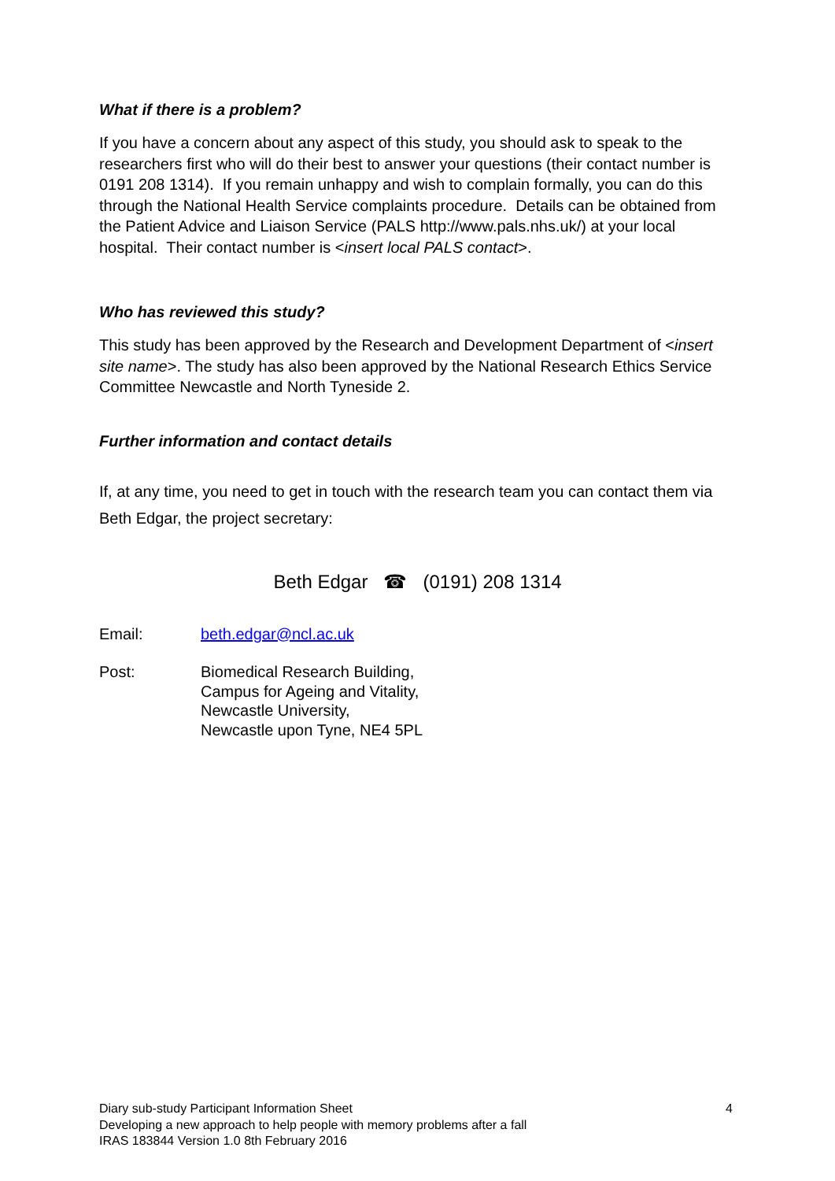What if there is a problem?
If you have a concern about any aspect of this study, you should ask to speak to the researchers first who will do their best to answer your questions (their contact number is 0191 208 1314). If you remain unhappy and wish to complain formally, you can do this through the National Health Service complaints procedure. Details can be obtained from the Patient Advice and Liaison Service (PALS http://www.pals.nhs.uk/) at your local hospital. Their contact number is <insert local PALS contact>.
Who has reviewed this study?
This study has been approved by the Research and Development Department of <insert site name>. The study has also been approved by the National Research Ethics Service Committee Newcastle and North Tyneside 2.
Further information and contact details
If, at any time, you need to get in touch with the research team you can contact them via Beth Edgar, the project secretary:
Beth Edgar ☎ (0191) 208 1314
Email: beth.edgar@ncl.ac.uk
Post: Biomedical Research Building,
Campus for Ageing and Vitality,
Newcastle University,
Newcastle upon Tyne, NE4 5PL
Diary sub-study Participant Information Sheet
Developing a new approach to help people with memory problems after a fall
IRAS 183844 Version 1.0 8th February 2016
4